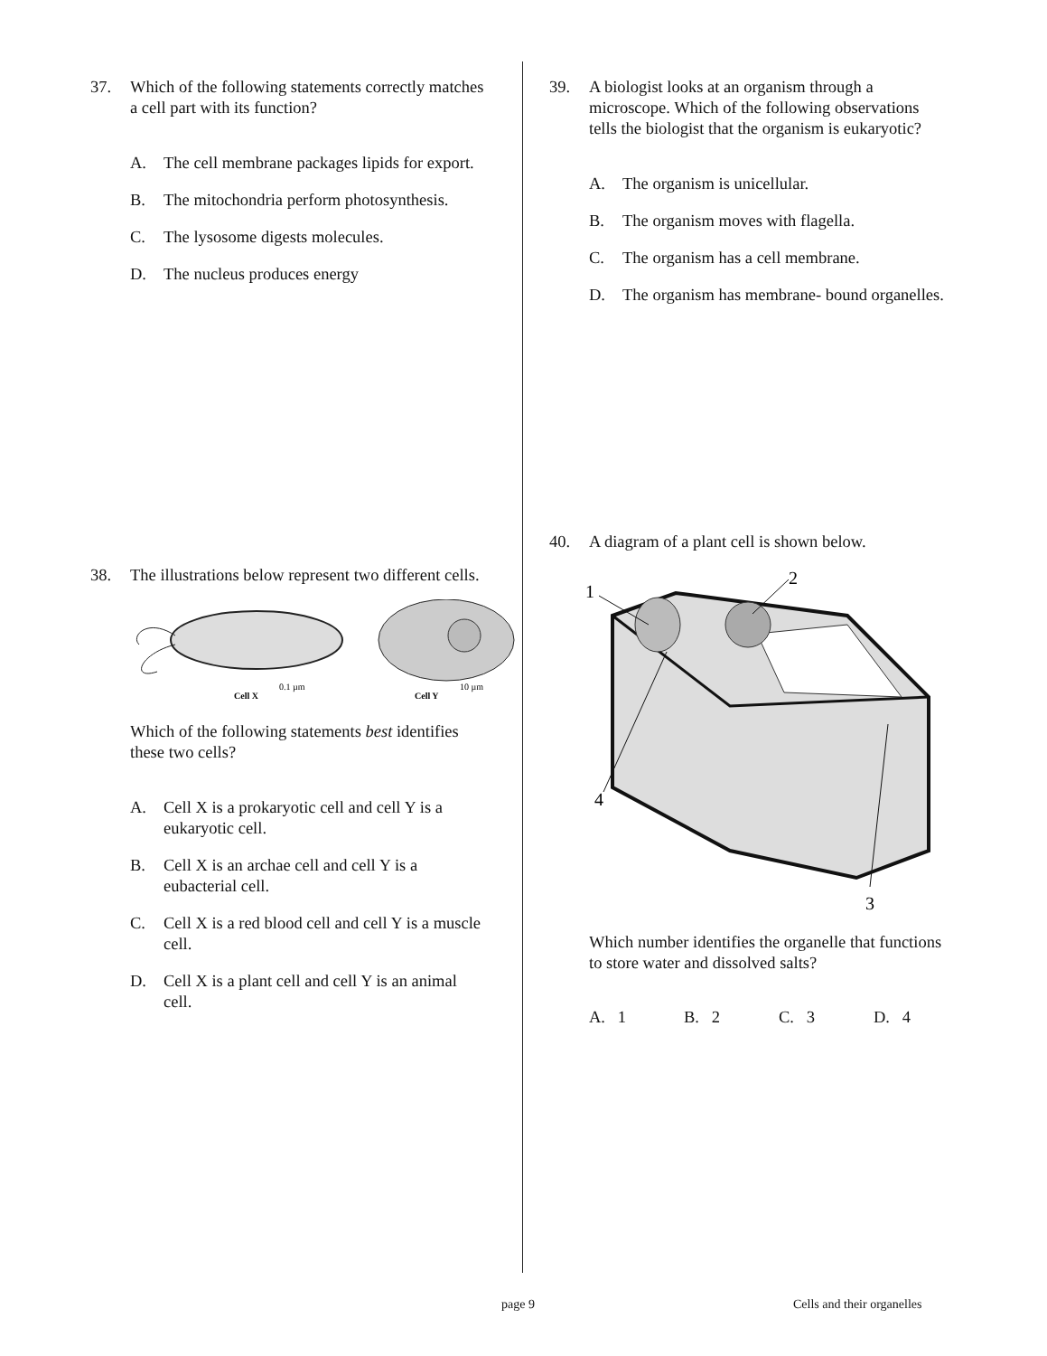37. Which of the following statements correctly matches a cell part with its function?
A. The cell membrane packages lipids for export.
B. The mitochondria perform photosynthesis.
C. The lysosome digests molecules.
D. The nucleus produces energy
38. The illustrations below represent two different cells.
Cell X
0.1 µm
Cell Y
10 µm
Which of the following statements best identifies these two cells?
A. Cell X is a prokaryotic cell and cell Y is a eukaryotic cell.
B. Cell X is an archae cell and cell Y is a eubacterial cell.
C. Cell X is a red blood cell and cell Y is a muscle cell.
D. Cell X is a plant cell and cell Y is an animal cell.
39. A biologist looks at an organism through a microscope. Which of the following observations tells the biologist that the organism is eukaryotic?
A. The organism is unicellular.
B. The organism moves with flagella.
C. The organism has a cell membrane.
D. The organism has membrane- bound organelles.
40. A diagram of a plant cell is shown below.
1
2
3
4
Which number identifies the organelle that functions to store water and dissolved salts?
A. 1 B. 2 C. 3 D. 4
page 9 Cells and their organelles